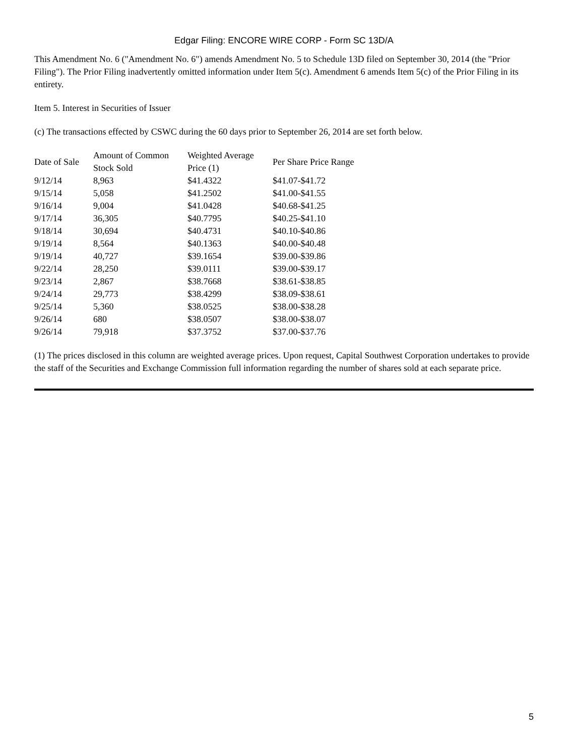Edgar Filing: ENCORE WIRE CORP - Form SC 13D/A
This Amendment No. 6 ("Amendment No. 6") amends Amendment No. 5 to Schedule 13D filed on September 30, 2014 (the "Prior Filing"). The Prior Filing inadvertently omitted information under Item 5(c). Amendment 6 amends Item 5(c) of the Prior Filing in its entirety.
Item 5. Interest in Securities of Issuer
(c) The transactions effected by CSWC during the 60 days prior to September 26, 2014 are set forth below.
| Date of Sale | Amount of Common Stock Sold | Weighted Average Price (1) | Per Share Price Range |
| --- | --- | --- | --- |
| 9/12/14 | 8,963 | $41.4322 | $41.07-$41.72 |
| 9/15/14 | 5,058 | $41.2502 | $41.00-$41.55 |
| 9/16/14 | 9,004 | $41.0428 | $40.68-$41.25 |
| 9/17/14 | 36,305 | $40.7795 | $40.25-$41.10 |
| 9/18/14 | 30,694 | $40.4731 | $40.10-$40.86 |
| 9/19/14 | 8,564 | $40.1363 | $40.00-$40.48 |
| 9/19/14 | 40,727 | $39.1654 | $39.00-$39.86 |
| 9/22/14 | 28,250 | $39.0111 | $39.00-$39.17 |
| 9/23/14 | 2,867 | $38.7668 | $38.61-$38.85 |
| 9/24/14 | 29,773 | $38.4299 | $38.09-$38.61 |
| 9/25/14 | 5,360 | $38.0525 | $38.00-$38.28 |
| 9/26/14 | 680 | $38.0507 | $38.00-$38.07 |
| 9/26/14 | 79,918 | $37.3752 | $37.00-$37.76 |
(1) The prices disclosed in this column are weighted average prices. Upon request, Capital Southwest Corporation undertakes to provide the staff of the Securities and Exchange Commission full information regarding the number of shares sold at each separate price.
5